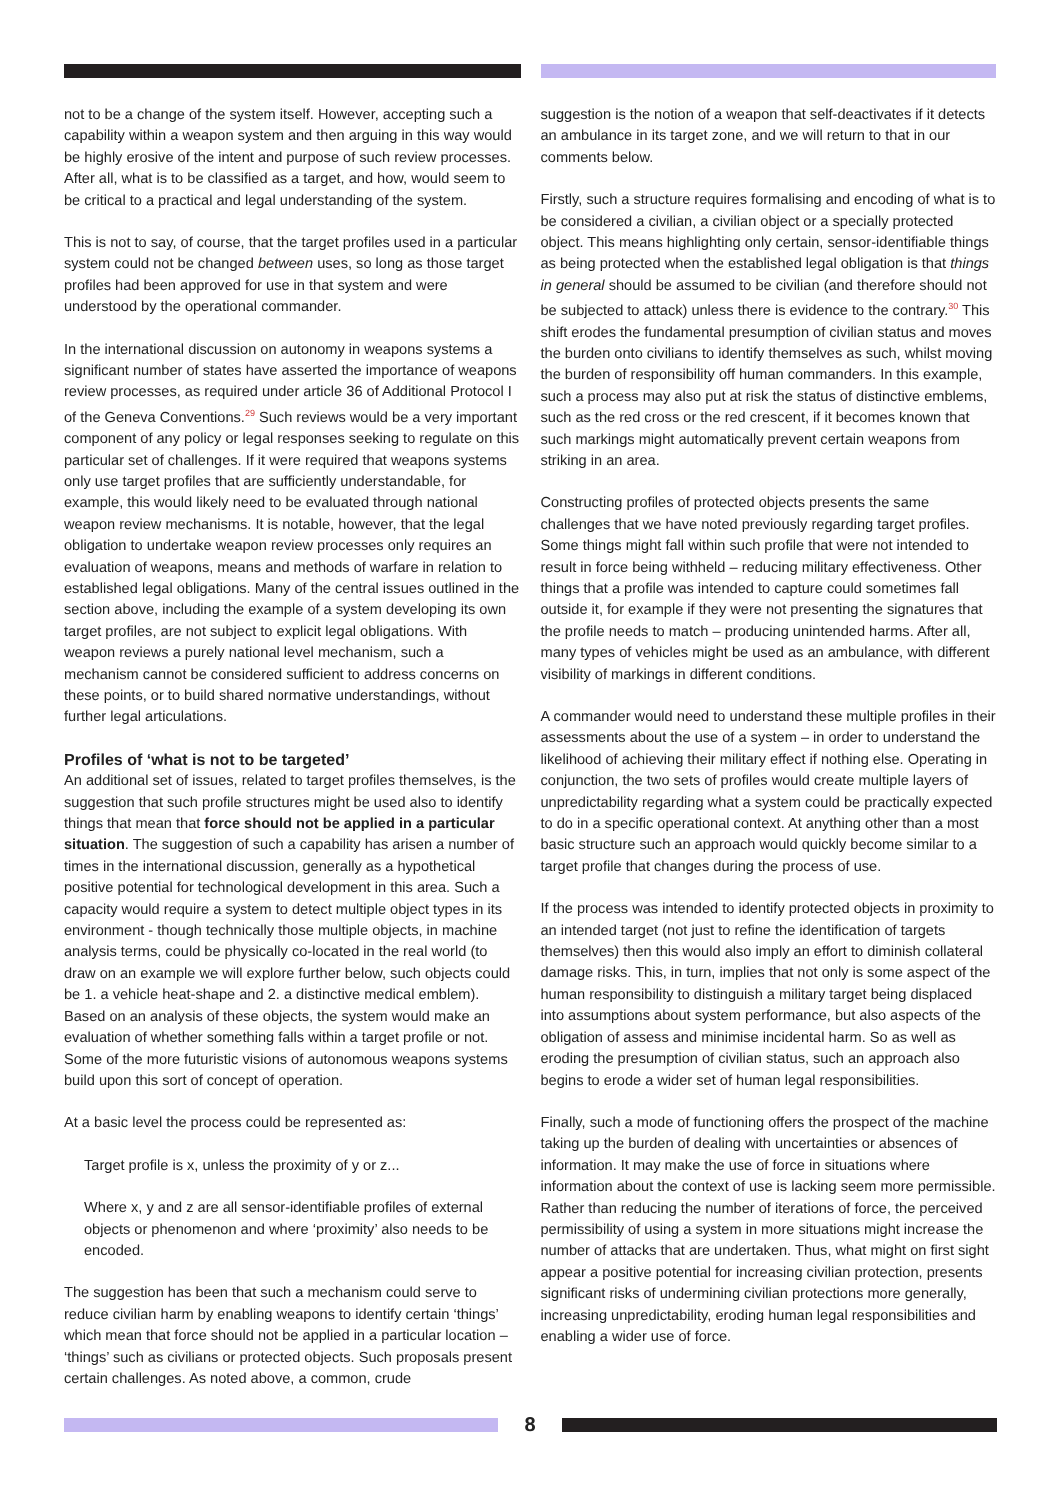not to be a change of the system itself. However, accepting such a capability within a weapon system and then arguing in this way would be highly erosive of the intent and purpose of such review processes. After all, what is to be classified as a target, and how, would seem to be critical to a practical and legal understanding of the system.
This is not to say, of course, that the target profiles used in a particular system could not be changed between uses, so long as those target profiles had been approved for use in that system and were understood by the operational commander.
In the international discussion on autonomy in weapons systems a significant number of states have asserted the importance of weapons review processes, as required under article 36 of Additional Protocol I of the Geneva Conventions.<sup>29</sup> Such reviews would be a very important component of any policy or legal responses seeking to regulate on this particular set of challenges. If it were required that weapons systems only use target profiles that are sufficiently understandable, for example, this would likely need to be evaluated through national weapon review mechanisms. It is notable, however, that the legal obligation to undertake weapon review processes only requires an evaluation of weapons, means and methods of warfare in relation to established legal obligations. Many of the central issues outlined in the section above, including the example of a system developing its own target profiles, are not subject to explicit legal obligations. With weapon reviews a purely national level mechanism, such a mechanism cannot be considered sufficient to address concerns on these points, or to build shared normative understandings, without further legal articulations.
Profiles of ‘what is not to be targeted’
An additional set of issues, related to target profiles themselves, is the suggestion that such profile structures might be used also to identify things that mean that force should not be applied in a particular situation. The suggestion of such a capability has arisen a number of times in the international discussion, generally as a hypothetical positive potential for technological development in this area. Such a capacity would require a system to detect multiple object types in its environment - though technically those multiple objects, in machine analysis terms, could be physically co-located in the real world (to draw on an example we will explore further below, such objects could be 1. a vehicle heat-shape and 2. a distinctive medical emblem). Based on an analysis of these objects, the system would make an evaluation of whether something falls within a target profile or not. Some of the more futuristic visions of autonomous weapons systems build upon this sort of concept of operation.
At a basic level the process could be represented as:
Target profile is x, unless the proximity of y or z...
Where x, y and z are all sensor-identifiable profiles of external objects or phenomenon and where ‘proximity’ also needs to be encoded.
The suggestion has been that such a mechanism could serve to reduce civilian harm by enabling weapons to identify certain ‘things’ which mean that force should not be applied in a particular location – ‘things’ such as civilians or protected objects. Such proposals present certain challenges. As noted above, a common, crude
suggestion is the notion of a weapon that self-deactivates if it detects an ambulance in its target zone, and we will return to that in our comments below.
Firstly, such a structure requires formalising and encoding of what is to be considered a civilian, a civilian object or a specially protected object. This means highlighting only certain, sensor-identifiable things as being protected when the established legal obligation is that things in general should be assumed to be civilian (and therefore should not be subjected to attack) unless there is evidence to the contrary.<sup>30</sup> This shift erodes the fundamental presumption of civilian status and moves the burden onto civilians to identify themselves as such, whilst moving the burden of responsibility off human commanders. In this example, such a process may also put at risk the status of distinctive emblems, such as the red cross or the red crescent, if it becomes known that such markings might automatically prevent certain weapons from striking in an area.
Constructing profiles of protected objects presents the same challenges that we have noted previously regarding target profiles. Some things might fall within such profile that were not intended to result in force being withheld – reducing military effectiveness. Other things that a profile was intended to capture could sometimes fall outside it, for example if they were not presenting the signatures that the profile needs to match – producing unintended harms. After all, many types of vehicles might be used as an ambulance, with different visibility of markings in different conditions.
A commander would need to understand these multiple profiles in their assessments about the use of a system – in order to understand the likelihood of achieving their military effect if nothing else. Operating in conjunction, the two sets of profiles would create multiple layers of unpredictability regarding what a system could be practically expected to do in a specific operational context. At anything other than a most basic structure such an approach would quickly become similar to a target profile that changes during the process of use.
If the process was intended to identify protected objects in proximity to an intended target (not just to refine the identification of targets themselves) then this would also imply an effort to diminish collateral damage risks. This, in turn, implies that not only is some aspect of the human responsibility to distinguish a military target being displaced into assumptions about system performance, but also aspects of the obligation of assess and minimise incidental harm. So as well as eroding the presumption of civilian status, such an approach also begins to erode a wider set of human legal responsibilities.
Finally, such a mode of functioning offers the prospect of the machine taking up the burden of dealing with uncertainties or absences of information. It may make the use of force in situations where information about the context of use is lacking seem more permissible. Rather than reducing the number of iterations of force, the perceived permissibility of using a system in more situations might increase the number of attacks that are undertaken. Thus, what might on first sight appear a positive potential for increasing civilian protection, presents significant risks of undermining civilian protections more generally, increasing unpredictability, eroding human legal responsibilities and enabling a wider use of force.
8